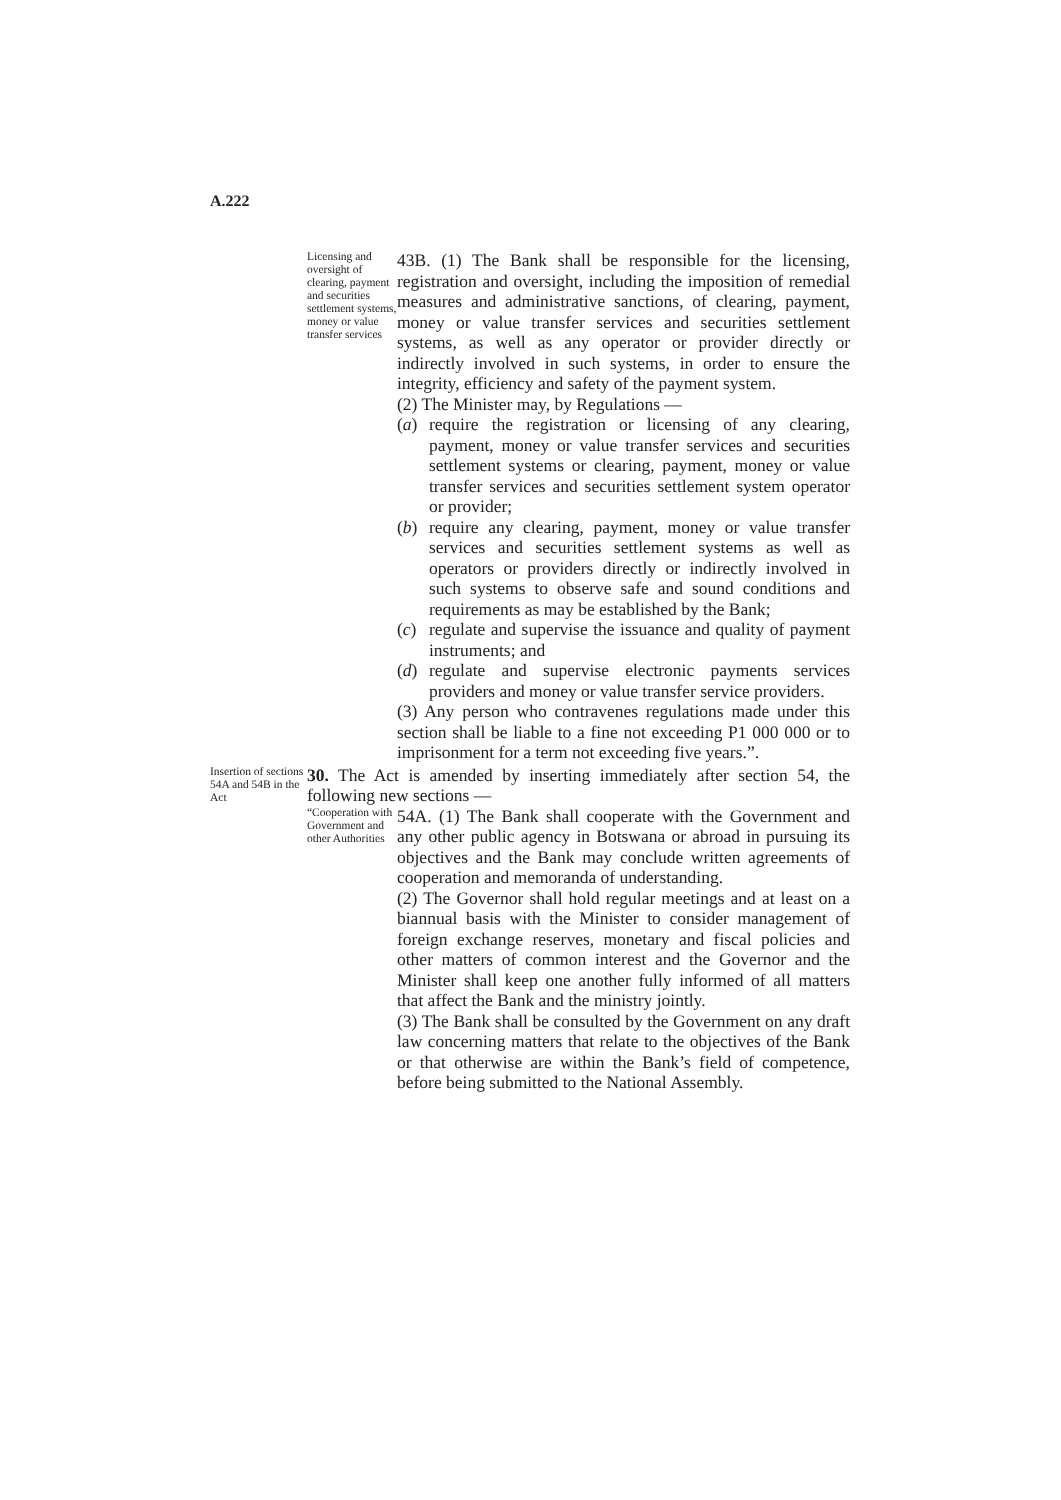A.222
Licensing and oversight of clearing, payment and securities settlement systems, money or value transfer services
43B. (1) The Bank shall be responsible for the licensing, registration and oversight, including the imposition of remedial measures and administrative sanctions, of clearing, payment, money or value transfer services and securities settlement systems, as well as any operator or provider directly or indirectly involved in such systems, in order to ensure the integrity, efficiency and safety of the payment system.
(2) The Minister may, by Regulations —
(a) require the registration or licensing of any clearing, payment, money or value transfer services and securities settlement systems or clearing, payment, money or value transfer services and securities settlement system operator or provider;
(b) require any clearing, payment, money or value transfer services and securities settlement systems as well as operators or providers directly or indirectly involved in such systems to observe safe and sound conditions and requirements as may be established by the Bank;
(c) regulate and supervise the issuance and quality of payment instruments; and
(d) regulate and supervise electronic payments services providers and money or value transfer service providers.
(3) Any person who contravenes regulations made under this section shall be liable to a fine not exceeding P1 000 000 or to imprisonment for a term not exceeding five years.”.
Insertion of sections 54A and 54B in the Act
30. The Act is amended by inserting immediately after section 54, the following new sections —
“Cooperation with Government and other Authorities
54A. (1) The Bank shall cooperate with the Government and any other public agency in Botswana or abroad in pursuing its objectives and the Bank may conclude written agreements of cooperation and memoranda of understanding.
(2) The Governor shall hold regular meetings and at least on a biannual basis with the Minister to consider management of foreign exchange reserves, monetary and fiscal policies and other matters of common interest and the Governor and the Minister shall keep one another fully informed of all matters that affect the Bank and the ministry jointly.
(3) The Bank shall be consulted by the Government on any draft law concerning matters that relate to the objectives of the Bank or that otherwise are within the Bank’s field of competence, before being submitted to the National Assembly.